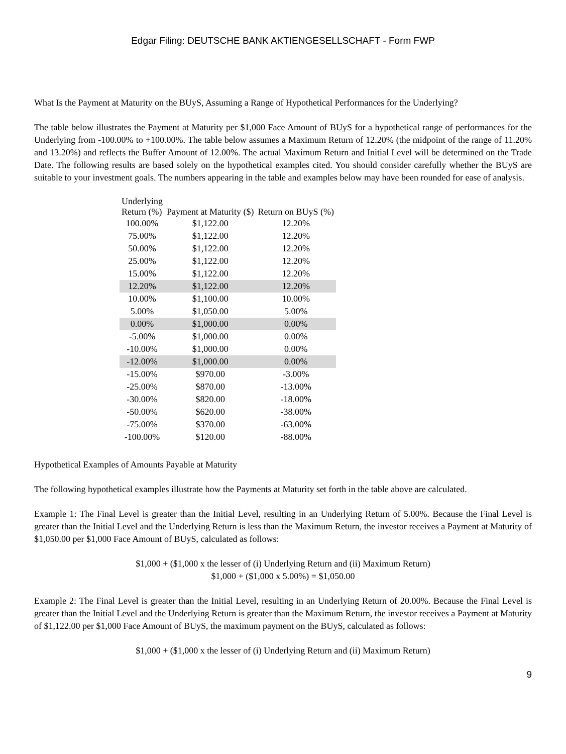Edgar Filing: DEUTSCHE BANK AKTIENGESELLSCHAFT - Form FWP
What Is the Payment at Maturity on the BUyS, Assuming a Range of Hypothetical Performances for the Underlying?
The table below illustrates the Payment at Maturity per $1,000 Face Amount of BUyS for a hypothetical range of performances for the Underlying from -100.00% to +100.00%. The table below assumes a Maximum Return of 12.20% (the midpoint of the range of 11.20% and 13.20%) and reflects the Buffer Amount of 12.00%. The actual Maximum Return and Initial Level will be determined on the Trade Date. The following results are based solely on the hypothetical examples cited. You should consider carefully whether the BUyS are suitable to your investment goals. The numbers appearing in the table and examples below may have been rounded for ease of analysis.
| Underlying Return (%) | Payment at Maturity ($) | Return on BUyS (%) |
| --- | --- | --- |
| 100.00% | $1,122.00 | 12.20% |
| 75.00% | $1,122.00 | 12.20% |
| 50.00% | $1,122.00 | 12.20% |
| 25.00% | $1,122.00 | 12.20% |
| 15.00% | $1,122.00 | 12.20% |
| 12.20% | $1,122.00 | 12.20% |
| 10.00% | $1,100.00 | 10.00% |
| 5.00% | $1,050.00 | 5.00% |
| 0.00% | $1,000.00 | 0.00% |
| -5.00% | $1,000.00 | 0.00% |
| -10.00% | $1,000.00 | 0.00% |
| -12.00% | $1,000.00 | 0.00% |
| -15.00% | $970.00 | -3.00% |
| -25.00% | $870.00 | -13.00% |
| -30.00% | $820.00 | -18.00% |
| -50.00% | $620.00 | -38.00% |
| -75.00% | $370.00 | -63.00% |
| -100.00% | $120.00 | -88.00% |
Hypothetical Examples of Amounts Payable at Maturity
The following hypothetical examples illustrate how the Payments at Maturity set forth in the table above are calculated.
Example 1: The Final Level is greater than the Initial Level, resulting in an Underlying Return of 5.00%. Because the Final Level is greater than the Initial Level and the Underlying Return is less than the Maximum Return, the investor receives a Payment at Maturity of $1,050.00 per $1,000 Face Amount of BUyS, calculated as follows:
$1,000 + ($1,000 x the lesser of (i) Underlying Return and (ii) Maximum Return)
$1,000 + ($1,000 x 5.00%) = $1,050.00
Example 2: The Final Level is greater than the Initial Level, resulting in an Underlying Return of 20.00%. Because the Final Level is greater than the Initial Level and the Underlying Return is greater than the Maximum Return, the investor receives a Payment at Maturity of $1,122.00 per $1,000 Face Amount of BUyS, the maximum payment on the BUyS, calculated as follows:
$1,000 + ($1,000 x the lesser of (i) Underlying Return and (ii) Maximum Return)
9